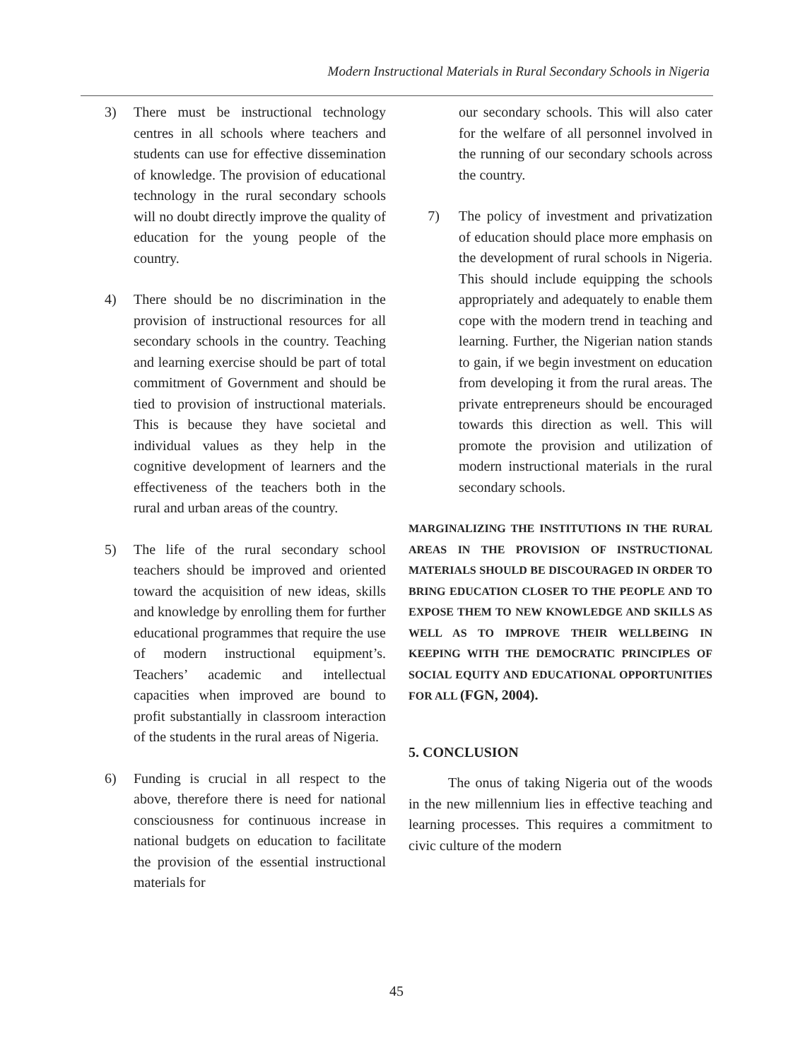Modern Instructional Materials in Rural Secondary Schools in Nigeria
3) There must be instructional technology centres in all schools where teachers and students can use for effective dissemination of knowledge. The provision of educational technology in the rural secondary schools will no doubt directly improve the quality of education for the young people of the country.
4) There should be no discrimination in the provision of instructional resources for all secondary schools in the country. Teaching and learning exercise should be part of total commitment of Government and should be tied to provision of instructional materials. This is because they have societal and individual values as they help in the cognitive development of learners and the effectiveness of the teachers both in the rural and urban areas of the country.
5) The life of the rural secondary school teachers should be improved and oriented toward the acquisition of new ideas, skills and knowledge by enrolling them for further educational programmes that require the use of modern instructional equipment’s. Teachers’ academic and intellectual capacities when improved are bound to profit substantially in classroom interaction of the students in the rural areas of Nigeria.
6) Funding is crucial in all respect to the above, therefore there is need for national consciousness for continuous increase in national budgets on education to facilitate the provision of the essential instructional materials for
our secondary schools. This will also cater for the welfare of all personnel involved in the running of our secondary schools across the country.
7) The policy of investment and privatization of education should place more emphasis on the development of rural schools in Nigeria. This should include equipping the schools appropriately and adequately to enable them cope with the modern trend in teaching and learning. Further, the Nigerian nation stands to gain, if we begin investment on education from developing it from the rural areas. The private entrepreneurs should be encouraged towards this direction as well. This will promote the provision and utilization of modern instructional materials in the rural secondary schools.
MARGINALIZING THE INSTITUTIONS IN THE RURAL AREAS IN THE PROVISION OF INSTRUCTIONAL MATERIALS SHOULD BE DISCOURAGED IN ORDER TO BRING EDUCATION CLOSER TO THE PEOPLE AND TO EXPOSE THEM TO NEW KNOWLEDGE AND SKILLS AS WELL AS TO IMPROVE THEIR WELLBEING IN KEEPING WITH THE DEMOCRATIC PRINCIPLES OF SOCIAL EQUITY AND EDUCATIONAL OPPORTUNITIES FOR ALL (FGN, 2004).
5. CONCLUSION
The onus of taking Nigeria out of the woods in the new millennium lies in effective teaching and learning processes. This requires a commitment to civic culture of the modern
45